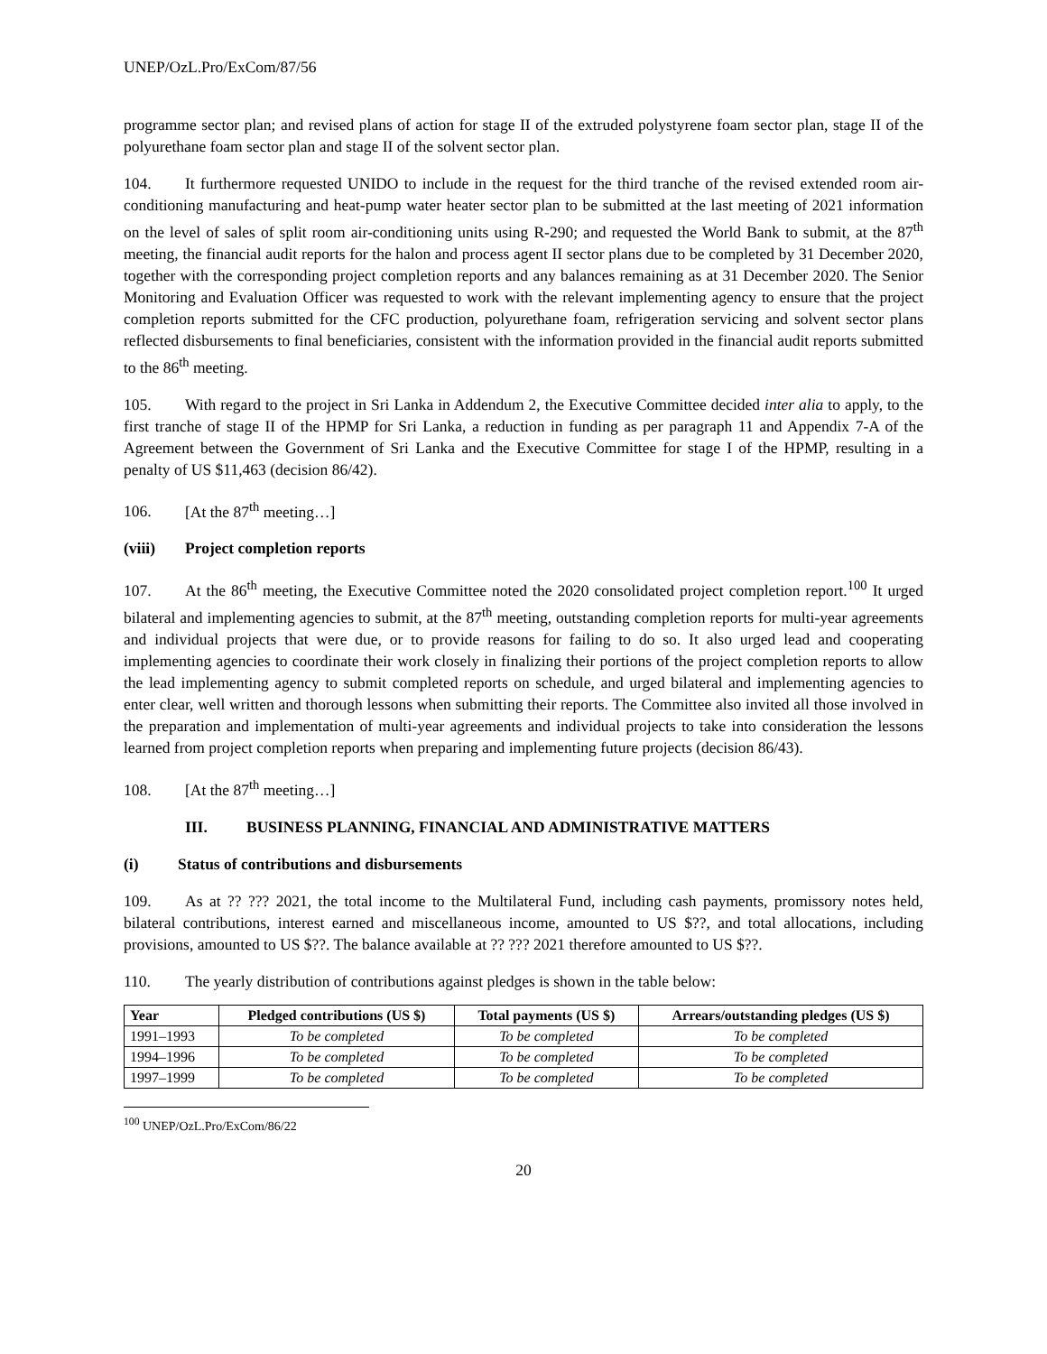UNEP/OzL.Pro/ExCom/87/56
programme sector plan; and revised plans of action for stage II of the extruded polystyrene foam sector plan, stage II of the polyurethane foam sector plan and stage II of the solvent sector plan.
104. It furthermore requested UNIDO to include in the request for the third tranche of the revised extended room air-conditioning manufacturing and heat-pump water heater sector plan to be submitted at the last meeting of 2021 information on the level of sales of split room air-conditioning units using R-290; and requested the World Bank to submit, at the 87<sup>th</sup> meeting, the financial audit reports for the halon and process agent II sector plans due to be completed by 31 December 2020, together with the corresponding project completion reports and any balances remaining as at 31 December 2020. The Senior Monitoring and Evaluation Officer was requested to work with the relevant implementing agency to ensure that the project completion reports submitted for the CFC production, polyurethane foam, refrigeration servicing and solvent sector plans reflected disbursements to final beneficiaries, consistent with the information provided in the financial audit reports submitted to the 86<sup>th</sup> meeting.
105. With regard to the project in Sri Lanka in Addendum 2, the Executive Committee decided inter alia to apply, to the first tranche of stage II of the HPMP for Sri Lanka, a reduction in funding as per paragraph 11 and Appendix 7-A of the Agreement between the Government of Sri Lanka and the Executive Committee for stage I of the HPMP, resulting in a penalty of US $11,463 (decision 86/42).
106. [At the 87<sup>th</sup> meeting…]
(viii) Project completion reports
107. At the 86<sup>th</sup> meeting, the Executive Committee noted the 2020 consolidated project completion report.<sup>100</sup> It urged bilateral and implementing agencies to submit, at the 87<sup>th</sup> meeting, outstanding completion reports for multi-year agreements and individual projects that were due, or to provide reasons for failing to do so. It also urged lead and cooperating implementing agencies to coordinate their work closely in finalizing their portions of the project completion reports to allow the lead implementing agency to submit completed reports on schedule, and urged bilateral and implementing agencies to enter clear, well written and thorough lessons when submitting their reports. The Committee also invited all those involved in the preparation and implementation of multi-year agreements and individual projects to take into consideration the lessons learned from project completion reports when preparing and implementing future projects (decision 86/43).
108. [At the 87<sup>th</sup> meeting…]
III. BUSINESS PLANNING, FINANCIAL AND ADMINISTRATIVE MATTERS
(i) Status of contributions and disbursements
109. As at ?? ??? 2021, the total income to the Multilateral Fund, including cash payments, promissory notes held, bilateral contributions, interest earned and miscellaneous income, amounted to US $??, and total allocations, including provisions, amounted to US $??. The balance available at ?? ??? 2021 therefore amounted to US $??.
110. The yearly distribution of contributions against pledges is shown in the table below:
| Year | Pledged contributions (US $) | Total payments (US $) | Arrears/outstanding pledges (US $) |
| --- | --- | --- | --- |
| 1991–1993 | To be completed | To be completed | To be completed |
| 1994–1996 | To be completed | To be completed | To be completed |
| 1997–1999 | To be completed | To be completed | To be completed |
<sup>100</sup> UNEP/OzL.Pro/ExCom/86/22
20